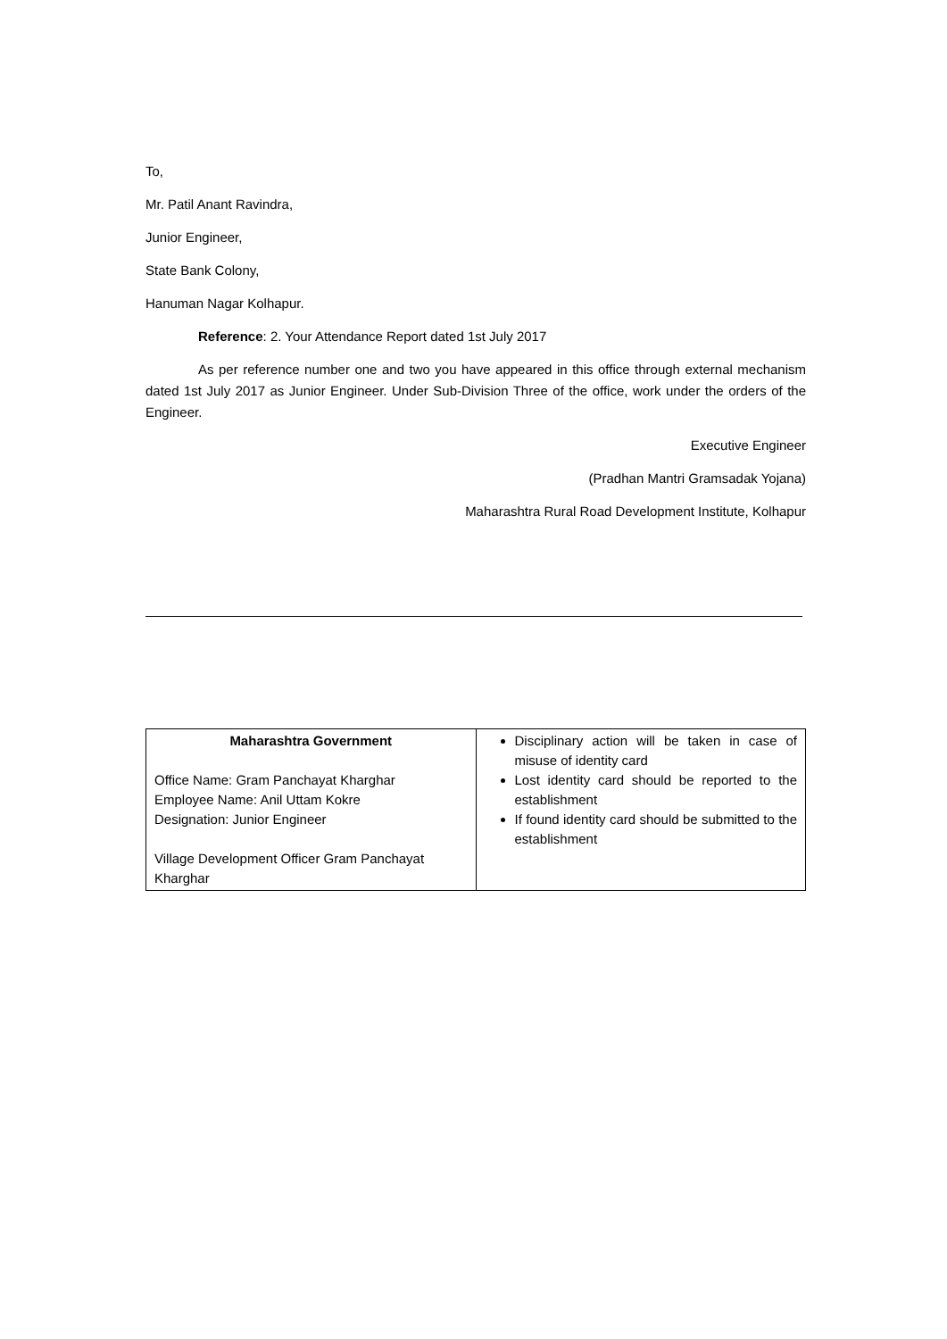To,
Mr. Patil Anant Ravindra,
Junior Engineer,
State Bank Colony,
Hanuman Nagar Kolhapur.
Reference: 2. Your Attendance Report dated 1st July 2017
As per reference number one and two you have appeared in this office through external mechanism dated 1st July 2017 as Junior Engineer. Under Sub-Division Three of the office, work under the orders of the Engineer.
Executive Engineer
(Pradhan Mantri Gramsadak Yojana)
Maharashtra Rural Road Development Institute, Kolhapur
| Maharashtra Government Office Name: Gram Panchayat Kharghar Employee Name: Anil Uttam Kokre Designation: Junior Engineer Village Development Officer Gram Panchayat Kharghar | Disciplinary action will be taken in case of misuse of identity card Lost identity card should be reported to the establishment If found identity card should be submitted to the establishment |